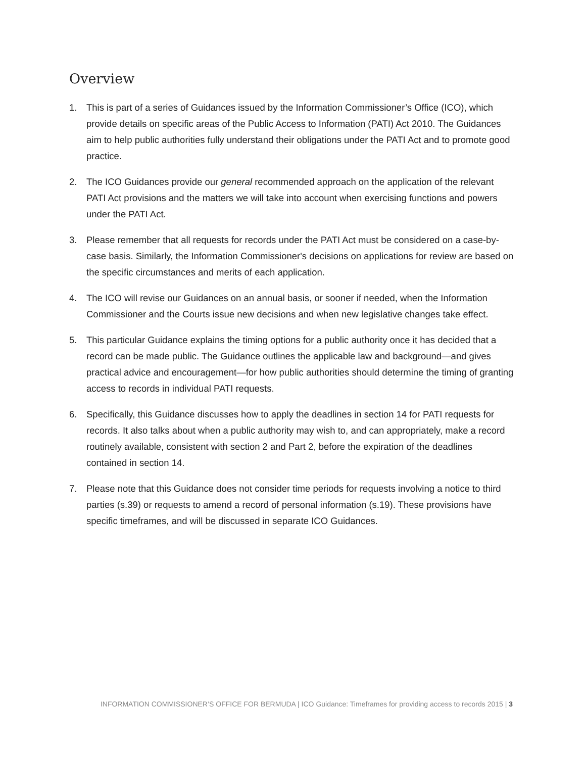Overview
1. This is part of a series of Guidances issued by the Information Commissioner’s Office (ICO), which provide details on specific areas of the Public Access to Information (PATI) Act 2010. The Guidances aim to help public authorities fully understand their obligations under the PATI Act and to promote good practice.
2. The ICO Guidances provide our general recommended approach on the application of the relevant PATI Act provisions and the matters we will take into account when exercising functions and powers under the PATI Act.
3. Please remember that all requests for records under the PATI Act must be considered on a case-by-case basis. Similarly, the Information Commissioner's decisions on applications for review are based on the specific circumstances and merits of each application.
4. The ICO will revise our Guidances on an annual basis, or sooner if needed, when the Information Commissioner and the Courts issue new decisions and when new legislative changes take effect.
5. This particular Guidance explains the timing options for a public authority once it has decided that a record can be made public. The Guidance outlines the applicable law and background—and gives practical advice and encouragement—for how public authorities should determine the timing of granting access to records in individual PATI requests.
6. Specifically, this Guidance discusses how to apply the deadlines in section 14 for PATI requests for records. It also talks about when a public authority may wish to, and can appropriately, make a record routinely available, consistent with section 2 and Part 2, before the expiration of the deadlines contained in section 14.
7. Please note that this Guidance does not consider time periods for requests involving a notice to third parties (s.39) or requests to amend a record of personal information (s.19). These provisions have specific timeframes, and will be discussed in separate ICO Guidances.
INFORMATION COMMISSIONER’S OFFICE FOR BERMUDA | ICO Guidance: Timeframes for providing access to records 2015 | 3